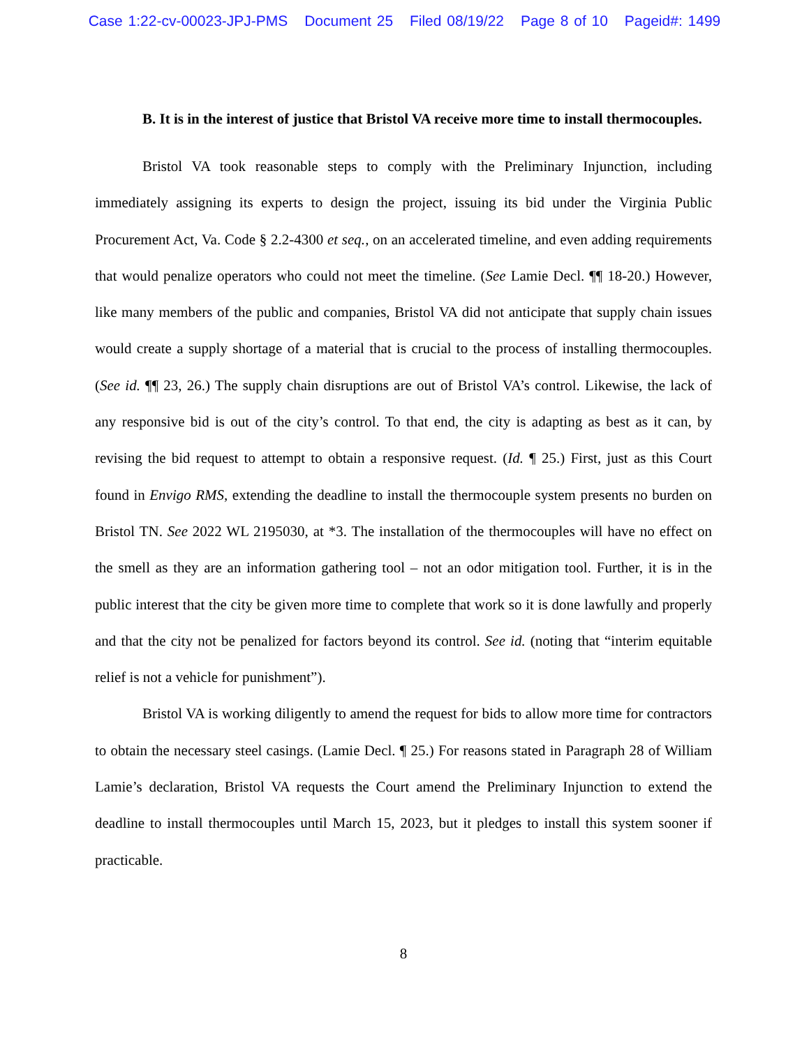Case 1:22-cv-00023-JPJ-PMS Document 25 Filed 08/19/22 Page 8 of 10 Pageid#: 1499
B. It is in the interest of justice that Bristol VA receive more time to install thermocouples.
Bristol VA took reasonable steps to comply with the Preliminary Injunction, including immediately assigning its experts to design the project, issuing its bid under the Virginia Public Procurement Act, Va. Code § 2.2-4300 et seq., on an accelerated timeline, and even adding requirements that would penalize operators who could not meet the timeline. (See Lamie Decl. ¶¶ 18-20.) However, like many members of the public and companies, Bristol VA did not anticipate that supply chain issues would create a supply shortage of a material that is crucial to the process of installing thermocouples. (See id. ¶¶ 23, 26.) The supply chain disruptions are out of Bristol VA’s control. Likewise, the lack of any responsive bid is out of the city’s control. To that end, the city is adapting as best as it can, by revising the bid request to attempt to obtain a responsive request. (Id. ¶ 25.) First, just as this Court found in Envigo RMS, extending the deadline to install the thermocouple system presents no burden on Bristol TN. See 2022 WL 2195030, at *3. The installation of the thermocouples will have no effect on the smell as they are an information gathering tool – not an odor mitigation tool. Further, it is in the public interest that the city be given more time to complete that work so it is done lawfully and properly and that the city not be penalized for factors beyond its control. See id. (noting that “interim equitable relief is not a vehicle for punishment”).
Bristol VA is working diligently to amend the request for bids to allow more time for contractors to obtain the necessary steel casings. (Lamie Decl. ¶ 25.) For reasons stated in Paragraph 28 of William Lamie’s declaration, Bristol VA requests the Court amend the Preliminary Injunction to extend the deadline to install thermocouples until March 15, 2023, but it pledges to install this system sooner if practicable.
8